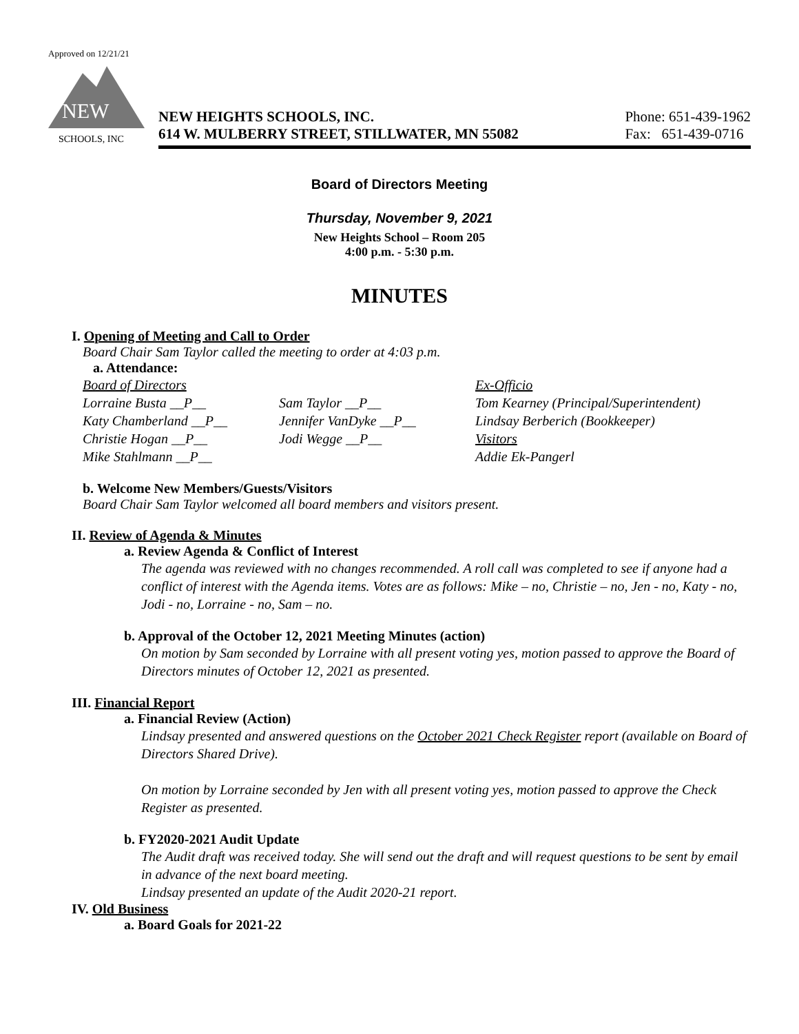Approved on 12/21/21
NEW
SCHOOLS, INC
NEW HEIGHTS SCHOOLS, INC.
614 W. MULBERRY STREET, STILLWATER, MN 55082
Phone: 651-439-1962
Fax: 651-439-0716
Board of Directors Meeting
Thursday, November 9, 2021
New Heights School – Room 205
4:00 p.m. - 5:30 p.m.
MINUTES
I. Opening of Meeting and Call to Order
Board Chair Sam Taylor called the meeting to order at 4:03 p.m.
a. Attendance:
Board of Directors Ex-Officio Lorraine Busta __P__ Sam Taylor __P__ Tom Kearney (Principal/Superintendent) Katy Chamberland __P__ Jennifer VanDyke __P__ Lindsay Berberich (Bookkeeper) Christie Hogan __P__ Jodi Wegge __P__ Visitors Mike Stahlmann __P__ Addie Ek-Pangerl
b. Welcome New Members/Guests/Visitors
Board Chair Sam Taylor welcomed all board members and visitors present.
II. Review of Agenda & Minutes
a. Review Agenda & Conflict of Interest
The agenda was reviewed with no changes recommended. A roll call was completed to see if anyone had a conflict of interest with the Agenda items. Votes are as follows: Mike – no, Christie – no, Jen - no, Katy - no, Jodi - no, Lorraine - no, Sam – no.
b. Approval of the October 12, 2021 Meeting Minutes (action)
On motion by Sam seconded by Lorraine with all present voting yes, motion passed to approve the Board of Directors minutes of October 12, 2021 as presented.
III. Financial Report
a. Financial Review (Action)
Lindsay presented and answered questions on the October 2021 Check Register report (available on Board of Directors Shared Drive).
On motion by Lorraine seconded by Jen with all present voting yes, motion passed to approve the Check Register as presented.
b. FY2020-2021 Audit Update
The Audit draft was received today. She will send out the draft and will request questions to be sent by email in advance of the next board meeting.
Lindsay presented an update of the Audit 2020-21 report.
IV. Old Business
a. Board Goals for 2021-22